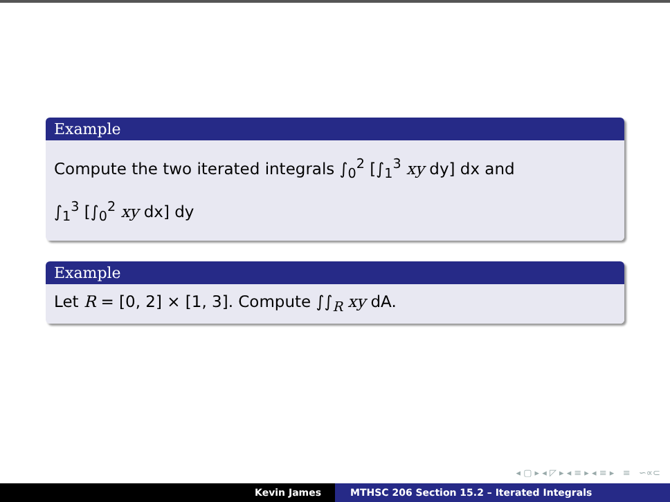Example
Compute the two iterated integrals ∫<sub>0</sub><sup>2</sup> [∫<sub>1</sub><sup>3</sup> xy dy] dx and
∫<sub>1</sub><sup>3</sup> [∫<sub>0</sub><sup>2</sup> xy dx] dy
Example
Let R = [0, 2] × [1, 3]. Compute ∫∫<sub>R</sub> xy dA.
◂ ▢ ▸ ◂ ◸ ▸ ◂ ≡ ▸ ◂ ≡ ▸ ≡ ∽∝⊂
Kevin James MTHSC 206 Section 15.2 – Iterated Integrals